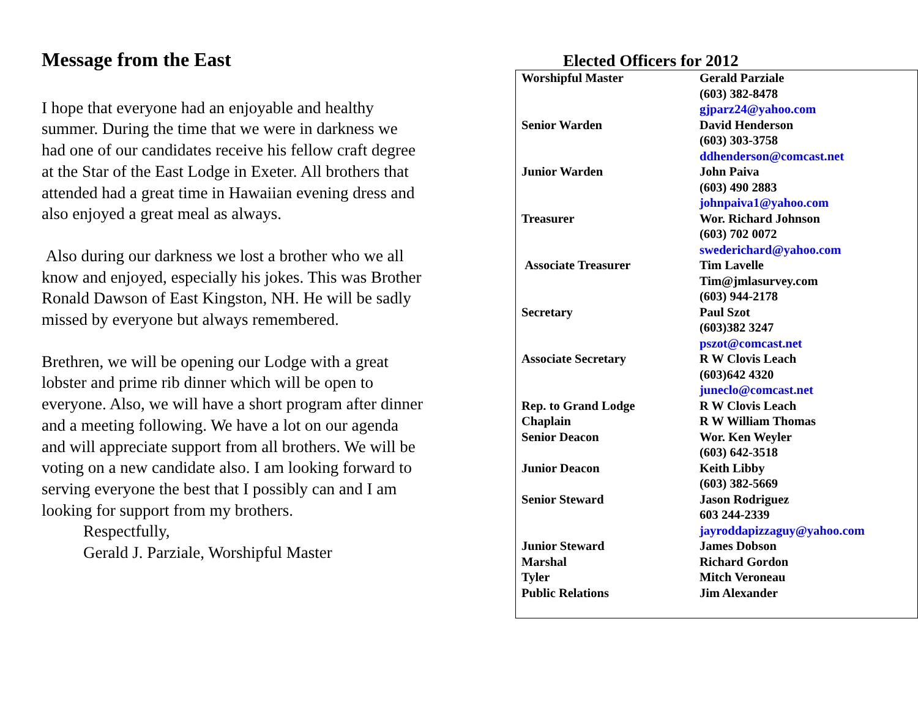Message from the East
I hope that everyone had an enjoyable and healthy summer. During the time that we were in darkness we had one of our candidates receive his fellow craft degree at the Star of the East Lodge in Exeter. All brothers that attended had a great time in Hawaiian evening dress and also enjoyed a great meal as always.
Also during our darkness we lost a brother who we all know and enjoyed, especially his jokes. This was Brother Ronald Dawson of East Kingston, NH. He will be sadly missed by everyone but always remembered.
Brethren, we will be opening our Lodge with a great lobster and prime rib dinner which will be open to everyone. Also, we will have a short program after dinner and a meeting following. We have a lot on our agenda and will appreciate support from all brothers. We will be voting on a new candidate also. I am looking forward to serving everyone the best that I possibly can and I am looking for support from my brothers.
Respectfully,
Gerald J. Parziale, Worshipful Master
Elected Officers for 2012
| Worshipful Master | Gerald Parziale (603) 382-8478 gjparz24@yahoo.com |
| Senior Warden | David Henderson (603) 303-3758 ddhenderson@comcast.net |
| Junior Warden | John Paiva (603) 490 2883 johnpaiva1@yahoo.com |
| Treasurer | Wor. Richard Johnson (603) 702 0072 swederichard@yahoo.com |
| Associate Treasurer | Tim Lavelle Tim@jmlasurvey.com (603) 944-2178 |
| Secretary | Paul Szot (603)382 3247 pszot@comcast.net |
| Associate Secretary | R W Clovis Leach (603)642 4320 juneclo@comcast.net |
| Rep. to Grand Lodge | R W Clovis Leach |
| Chaplain | R W William Thomas |
| Senior Deacon | Wor. Ken Weyler (603) 642-3518 |
| Junior Deacon | Keith Libby (603) 382-5669 |
| Senior Steward | Jason Rodriguez 603 244-2339 jayroddapizzaguy@yahoo.com |
| Junior Steward | James Dobson |
| Marshal | Richard Gordon |
| Tyler | Mitch Veroneau |
| Public Relations | Jim Alexander |